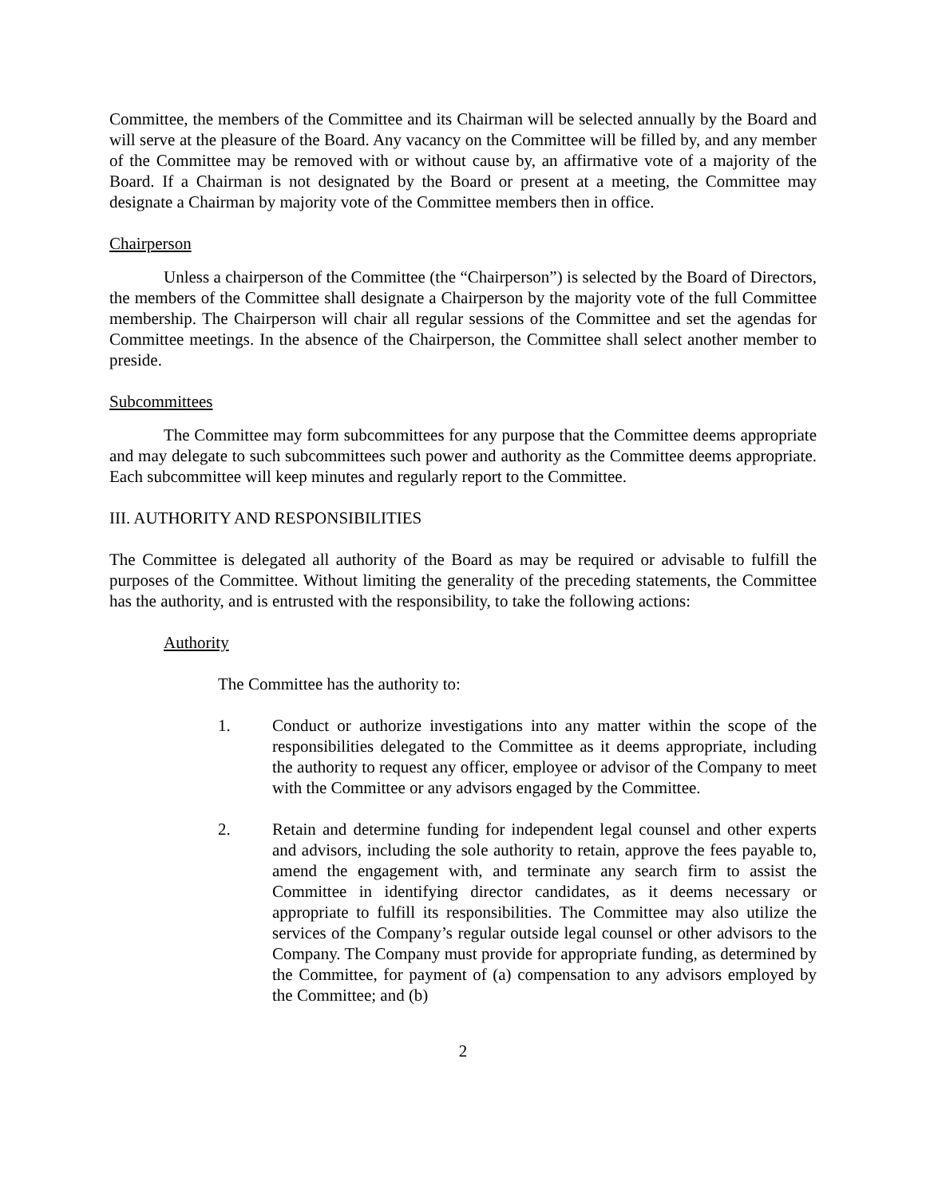Committee, the members of the Committee and its Chairman will be selected annually by the Board and will serve at the pleasure of the Board. Any vacancy on the Committee will be filled by, and any member of the Committee may be removed with or without cause by, an affirmative vote of a majority of the Board. If a Chairman is not designated by the Board or present at a meeting, the Committee may designate a Chairman by majority vote of the Committee members then in office.
Chairperson
Unless a chairperson of the Committee (the “Chairperson”) is selected by the Board of Directors, the members of the Committee shall designate a Chairperson by the majority vote of the full Committee membership. The Chairperson will chair all regular sessions of the Committee and set the agendas for Committee meetings. In the absence of the Chairperson, the Committee shall select another member to preside.
Subcommittees
The Committee may form subcommittees for any purpose that the Committee deems appropriate and may delegate to such subcommittees such power and authority as the Committee deems appropriate. Each subcommittee will keep minutes and regularly report to the Committee.
III. AUTHORITY AND RESPONSIBILITIES
The Committee is delegated all authority of the Board as may be required or advisable to fulfill the purposes of the Committee. Without limiting the generality of the preceding statements, the Committee has the authority, and is entrusted with the responsibility, to take the following actions:
Authority
The Committee has the authority to:
1. Conduct or authorize investigations into any matter within the scope of the responsibilities delegated to the Committee as it deems appropriate, including the authority to request any officer, employee or advisor of the Company to meet with the Committee or any advisors engaged by the Committee.
2. Retain and determine funding for independent legal counsel and other experts and advisors, including the sole authority to retain, approve the fees payable to, amend the engagement with, and terminate any search firm to assist the Committee in identifying director candidates, as it deems necessary or appropriate to fulfill its responsibilities. The Committee may also utilize the services of the Company’s regular outside legal counsel or other advisors to the Company. The Company must provide for appropriate funding, as determined by the Committee, for payment of (a) compensation to any advisors employed by the Committee; and (b)
2